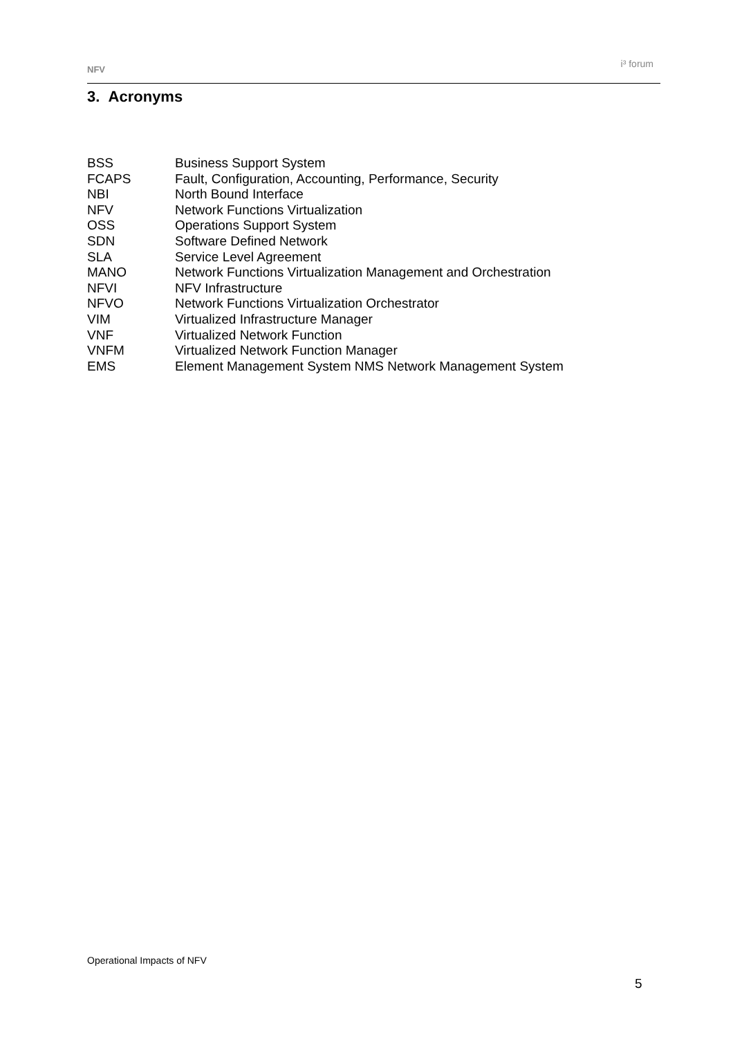NFV i³ forum
3. Acronyms
| BSS | Business Support System |
| FCAPS | Fault, Configuration, Accounting, Performance, Security |
| NBI | North Bound Interface |
| NFV | Network Functions Virtualization |
| OSS | Operations Support System |
| SDN | Software Defined Network |
| SLA | Service Level Agreement |
| MANO | Network Functions Virtualization Management and Orchestration |
| NFVI | NFV Infrastructure |
| NFVO | Network Functions Virtualization Orchestrator |
| VIM | Virtualized Infrastructure Manager |
| VNF | Virtualized Network Function |
| VNFM | Virtualized Network Function Manager |
| EMS | Element Management System NMS Network Management System |
Operational Impacts of NFV
5